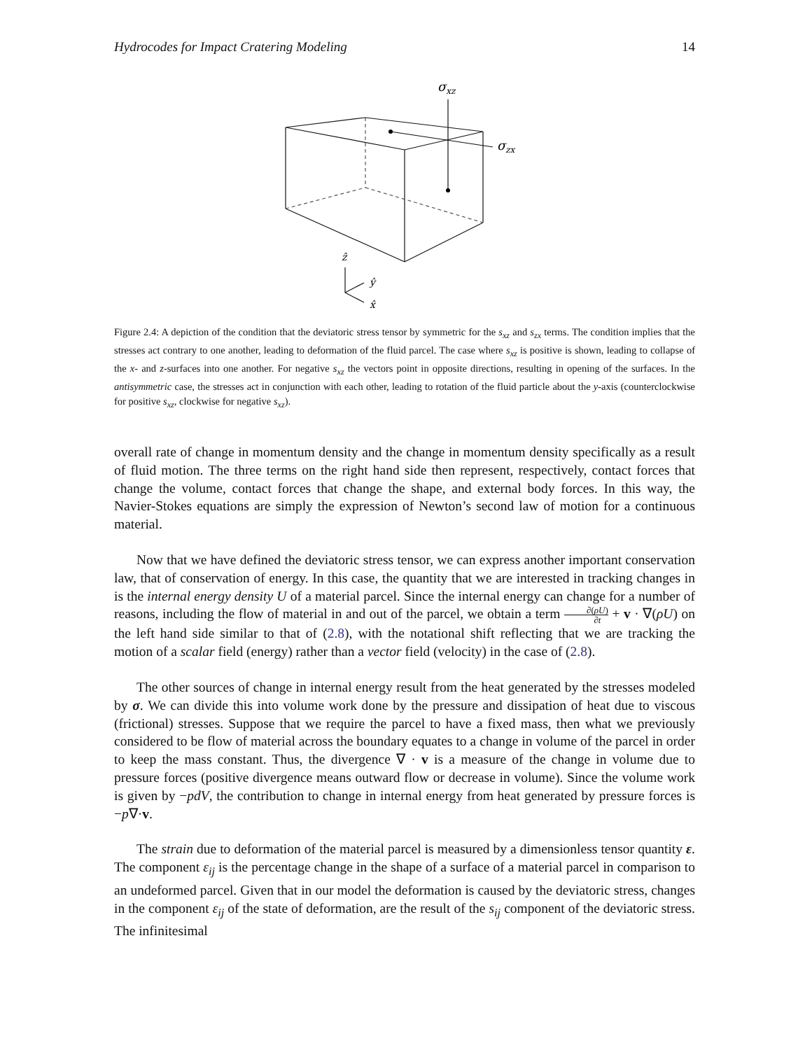Hydrocodes for Impact Cratering Modeling 14
σxz
σzx
ẑ
ŷ
x̂
Figure 2.4: A depiction of the condition that the deviatoric stress tensor by symmetric for the s<sub>xz</sub> and s<sub>zx</sub> terms. The condition implies that the stresses act contrary to one another, leading to deformation of the fluid parcel. The case where s<sub>xz</sub> is positive is shown, leading to collapse of the x- and z-surfaces into one another. For negative s<sub>xz</sub> the vectors point in opposite directions, resulting in opening of the surfaces. In the antisymmetric case, the stresses act in conjunction with each other, leading to rotation of the fluid particle about the y-axis (counterclockwise for positive s<sub>xz</sub>, clockwise for negative s<sub>xz</sub>).
overall rate of change in momentum density and the change in momentum density specifically as a result of fluid motion. The three terms on the right hand side then represent, respectively, contact forces that change the volume, contact forces that change the shape, and external body forces. In this way, the Navier-Stokes equations are simply the expression of Newton’s second law of motion for a continuous material.
Now that we have defined the deviatoric stress tensor, we can express another important conservation law, that of conservation of energy. In this case, the quantity that we are interested in tracking changes in is the internal energy density U of a material parcel. Since the internal energy can change for a number of reasons, including the flow of material in and out of the parcel, we obtain a term ∂(ρU) ∂t + v · ∇(ρU) on the left hand side similar to that of (2.8), with the notational shift reflecting that we are tracking the motion of a scalar field (energy) rather than a vector field (velocity) in the case of (2.8).
The other sources of change in internal energy result from the heat generated by the stresses modeled by σ. We can divide this into volume work done by the pressure and dissipation of heat due to viscous (frictional) stresses. Suppose that we require the parcel to have a fixed mass, then what we previously considered to be flow of material across the boundary equates to a change in volume of the parcel in order to keep the mass constant. Thus, the divergence ∇ · v is a measure of the change in volume due to pressure forces (positive divergence means outward flow or decrease in volume). Since the volume work is given by −pdV, the contribution to change in internal energy from heat generated by pressure forces is −p∇·v.
The strain due to deformation of the material parcel is measured by a dimensionless tensor quantity ε. The component ε<sub>ij</sub> is the percentage change in the shape of a surface of a material parcel in comparison to an undeformed parcel. Given that in our model the deformation is caused by the deviatoric stress, changes in the component ε<sub>ij</sub> of the state of deformation, are the result of the s<sub>ij</sub> component of the deviatoric stress. The infinitesimal